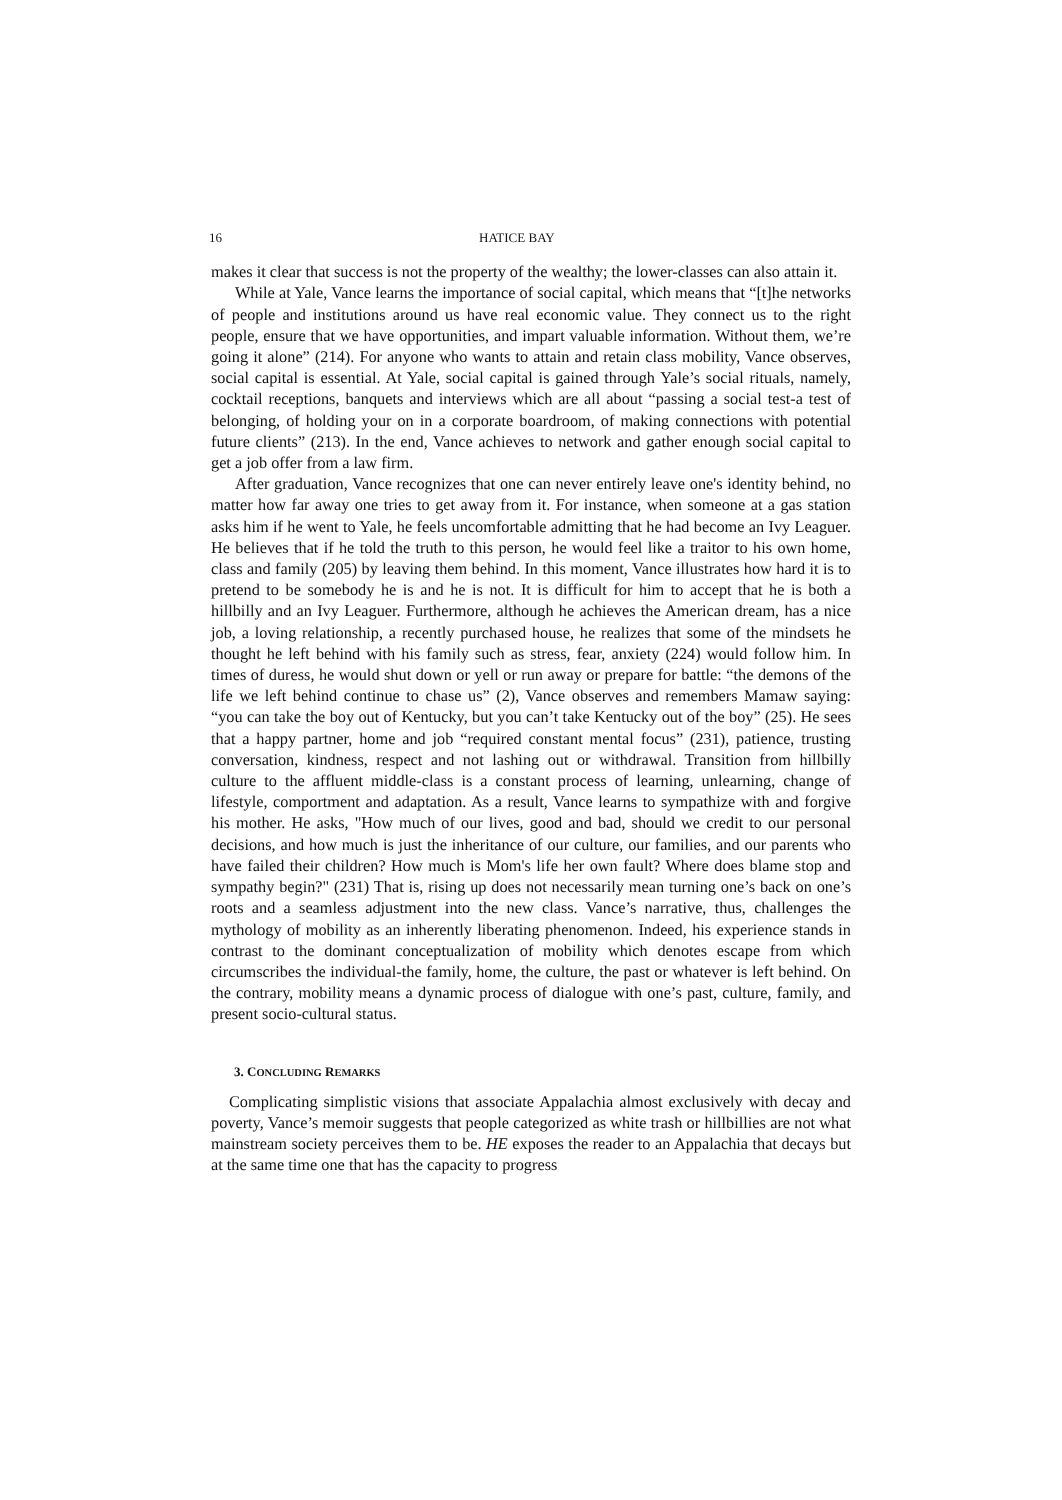16 HATICE BAY
makes it clear that success is not the property of the wealthy; the lower-classes can also attain it.
While at Yale, Vance learns the importance of social capital, which means that “[t]he networks of people and institutions around us have real economic value. They connect us to the right people, ensure that we have opportunities, and impart valuable information. Without them, we’re going it alone” (214). For anyone who wants to attain and retain class mobility, Vance observes, social capital is essential. At Yale, social capital is gained through Yale’s social rituals, namely, cocktail receptions, banquets and interviews which are all about “passing a social test-a test of belonging, of holding your on in a corporate boardroom, of making connections with potential future clients” (213). In the end, Vance achieves to network and gather enough social capital to get a job offer from a law firm.
After graduation, Vance recognizes that one can never entirely leave one's identity behind, no matter how far away one tries to get away from it. For instance, when someone at a gas station asks him if he went to Yale, he feels uncomfortable admitting that he had become an Ivy Leaguer. He believes that if he told the truth to this person, he would feel like a traitor to his own home, class and family (205) by leaving them behind. In this moment, Vance illustrates how hard it is to pretend to be somebody he is and he is not. It is difficult for him to accept that he is both a hillbilly and an Ivy Leaguer. Furthermore, although he achieves the American dream, has a nice job, a loving relationship, a recently purchased house, he realizes that some of the mindsets he thought he left behind with his family such as stress, fear, anxiety (224) would follow him. In times of duress, he would shut down or yell or run away or prepare for battle: “the demons of the life we left behind continue to chase us” (2), Vance observes and remembers Mamaw saying: “you can take the boy out of Kentucky, but you can’t take Kentucky out of the boy” (25). He sees that a happy partner, home and job “required constant mental focus” (231), patience, trusting conversation, kindness, respect and not lashing out or withdrawal. Transition from hillbilly culture to the affluent middle-class is a constant process of learning, unlearning, change of lifestyle, comportment and adaptation. As a result, Vance learns to sympathize with and forgive his mother. He asks, "How much of our lives, good and bad, should we credit to our personal decisions, and how much is just the inheritance of our culture, our families, and our parents who have failed their children? How much is Mom's life her own fault? Where does blame stop and sympathy begin?" (231) That is, rising up does not necessarily mean turning one’s back on one’s roots and a seamless adjustment into the new class. Vance’s narrative, thus, challenges the mythology of mobility as an inherently liberating phenomenon. Indeed, his experience stands in contrast to the dominant conceptualization of mobility which denotes escape from which circumscribes the individual-the family, home, the culture, the past or whatever is left behind. On the contrary, mobility means a dynamic process of dialogue with one’s past, culture, family, and present socio-cultural status.
3. CONCLUDING REMARKS
Complicating simplistic visions that associate Appalachia almost exclusively with decay and poverty, Vance’s memoir suggests that people categorized as white trash or hillbillies are not what mainstream society perceives them to be. HE exposes the reader to an Appalachia that decays but at the same time one that has the capacity to progress